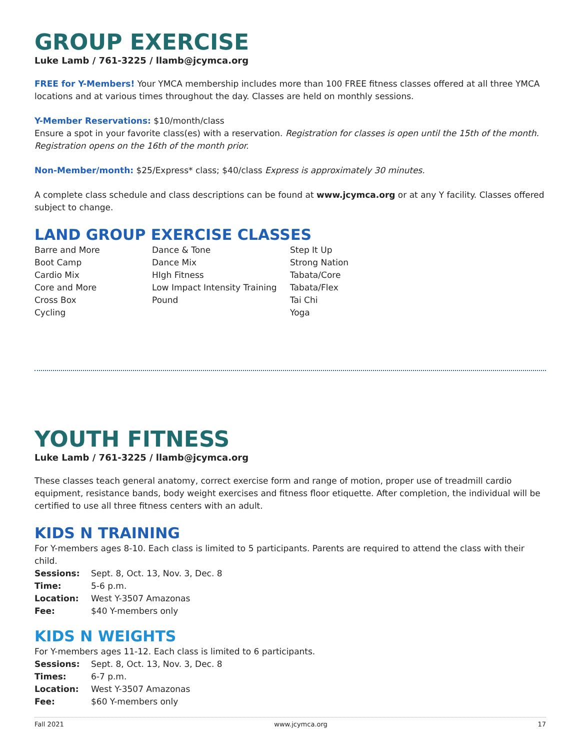GROUP EXERCISE
Luke Lamb / 761-3225 / llamb@jcymca.org
FREE for Y-Members! Your YMCA membership includes more than 100 FREE fitness classes offered at all three YMCA locations and at various times throughout the day. Classes are held on monthly sessions.
Y-Member Reservations: $10/month/class
Ensure a spot in your favorite class(es) with a reservation. Registration for classes is open until the 15th of the month. Registration opens on the 16th of the month prior.
Non-Member/month: $25/Express* class; $40/class Express is approximately 30 minutes.
A complete class schedule and class descriptions can be found at www.jcymca.org or at any Y facility. Classes offered subject to change.
LAND GROUP EXERCISE CLASSES
Barre and More
Boot Camp
Cardio Mix
Core and More
Cross Box
Cycling
Dance & Tone
Dance Mix
HIgh Fitness
Low Impact Intensity Training
Pound
Step It Up
Strong Nation
Tabata/Core
Tabata/Flex
Tai Chi
Yoga
YOUTH FITNESS
Luke Lamb / 761-3225 / llamb@jcymca.org
These classes teach general anatomy, correct exercise form and range of motion, proper use of treadmill cardio equipment, resistance bands, body weight exercises and fitness floor etiquette. After completion, the individual will be certified to use all three fitness centers with an adult.
KIDS N TRAINING
For Y-members ages 8-10. Each class is limited to 5 participants. Parents are required to attend the class with their child.
| Sessions: | Sept. 8, Oct. 13, Nov. 3, Dec. 8 |
| Time: | 5-6 p.m. |
| Location: | West Y-3507 Amazonas |
| Fee: | $40 Y-members only |
KIDS N WEIGHTS
For Y-members ages 11-12. Each class is limited to 6 participants.
| Sessions: | Sept. 8, Oct. 13, Nov. 3, Dec. 8 |
| Times: | 6-7 p.m. |
| Location: | West Y-3507 Amazonas |
| Fee: | $60 Y-members only |
Fall 2021 www.jcymca.org 17